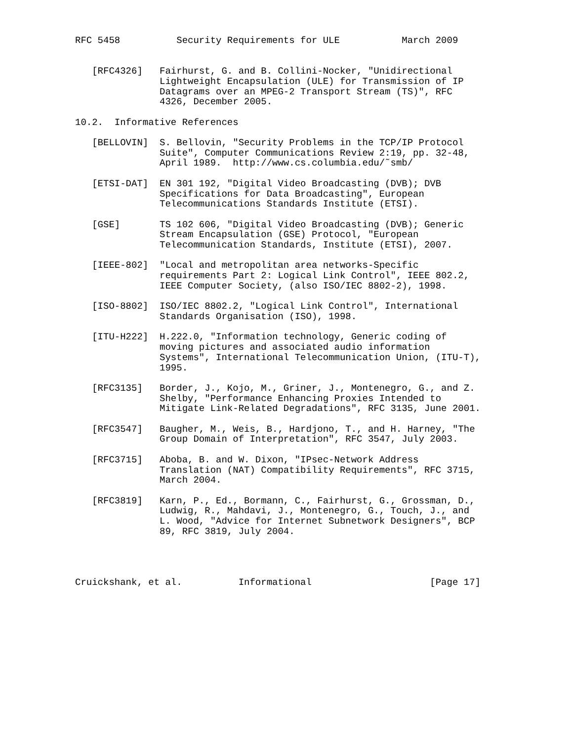RFC 5458          Security Requirements for ULE           March 2009


   [RFC4326]   Fairhurst, G. and B. Collini-Nocker, "Unidirectional
               Lightweight Encapsulation (ULE) for Transmission of IP
               Datagrams over an MPEG-2 Transport Stream (TS)", RFC
               4326, December 2005.

10.2.  Informative References

   [BELLOVIN]  S. Bellovin, "Security Problems in the TCP/IP Protocol
               Suite", Computer Communications Review 2:19, pp. 32-48,
               April 1989.  http://www.cs.columbia.edu/˜smb/

   [ETSI-DAT]  EN 301 192, "Digital Video Broadcasting (DVB); DVB
               Specifications for Data Broadcasting", European
               Telecommunications Standards Institute (ETSI).

   [GSE]       TS 102 606, "Digital Video Broadcasting (DVB); Generic
               Stream Encapsulation (GSE) Protocol, "European
               Telecommunication Standards, Institute (ETSI), 2007.

   [IEEE-802]  "Local and metropolitan area networks-Specific
               requirements Part 2: Logical Link Control", IEEE 802.2,
               IEEE Computer Society, (also ISO/IEC 8802-2), 1998.

   [ISO-8802]  ISO/IEC 8802.2, "Logical Link Control", International
               Standards Organisation (ISO), 1998.

   [ITU-H222]  H.222.0, "Information technology, Generic coding of
               moving pictures and associated audio information
               Systems", International Telecommunication Union, (ITU-T),
               1995.

   [RFC3135]   Border, J., Kojo, M., Griner, J., Montenegro, G., and Z.
               Shelby, "Performance Enhancing Proxies Intended to
               Mitigate Link-Related Degradations", RFC 3135, June 2001.

   [RFC3547]   Baugher, M., Weis, B., Hardjono, T., and H. Harney, "The
               Group Domain of Interpretation", RFC 3547, July 2003.

   [RFC3715]   Aboba, B. and W. Dixon, "IPsec-Network Address
               Translation (NAT) Compatibility Requirements", RFC 3715,
               March 2004.

   [RFC3819]   Karn, P., Ed., Bormann, C., Fairhurst, G., Grossman, D.,
               Ludwig, R., Mahdavi, J., Montenegro, G., Touch, J., and
               L. Wood, "Advice for Internet Subnetwork Designers", BCP
               89, RFC 3819, July 2004.




Cruickshank, et al.          Informational                     [Page 17]